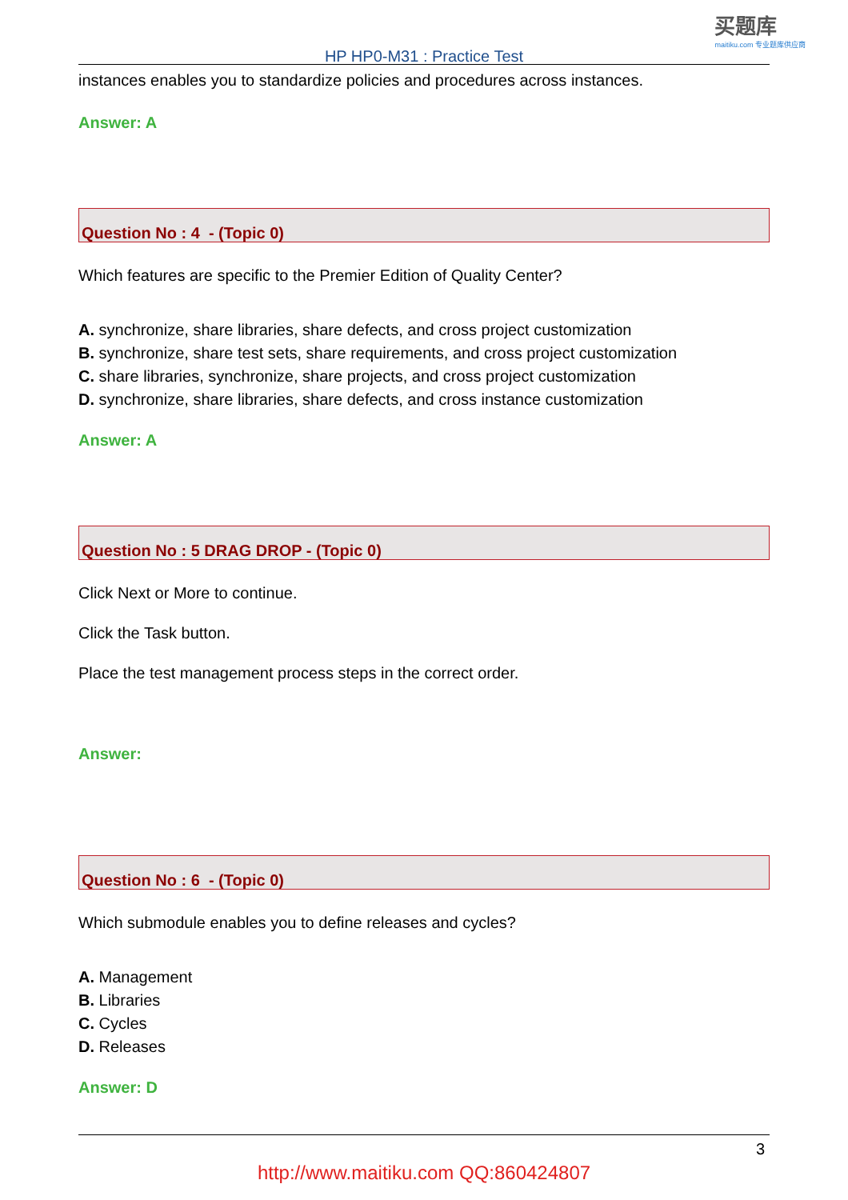买题库
maitiku.com 专业题库供应商
HP HP0-M31 : Practice Test
instances enables you to standardize policies and procedures across instances.
Answer: A
Question No : 4 - (Topic 0)
Which features are specific to the Premier Edition of Quality Center?
A. synchronize, share libraries, share defects, and cross project customization
B. synchronize, share test sets, share requirements, and cross project customization
C. share libraries, synchronize, share projects, and cross project customization
D. synchronize, share libraries, share defects, and cross instance customization
Answer: A
Question No : 5 DRAG DROP - (Topic 0)
Click Next or More to continue.
Click the Task button.
Place the test management process steps in the correct order.
Answer:
Question No : 6 - (Topic 0)
Which submodule enables you to define releases and cycles?
A. Management
B. Libraries
C. Cycles
D. Releases
Answer: D
3
http://www.maitiku.com QQ:860424807